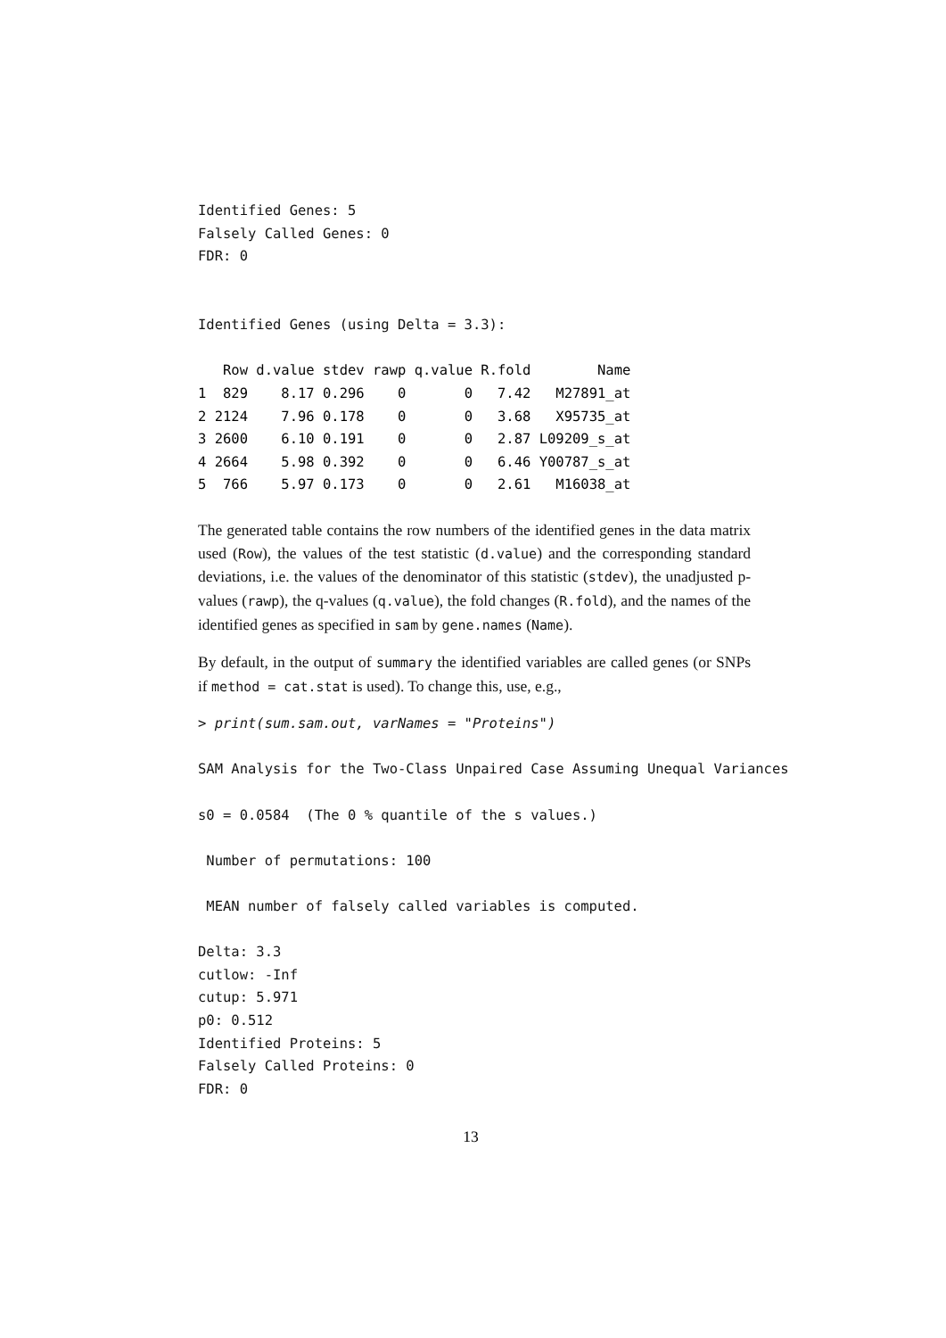Identified Genes: 5
Falsely Called Genes: 0
FDR: 0


Identified Genes (using Delta = 3.3):
| | Row | d.value | stdev | rawp | q.value | R.fold | Name |
| --- | --- | --- | --- | --- | --- | --- | --- |
| 1 | 829 | 8.17 | 0.296 | 0 | 0 | 7.42 | M27891_at |
| 2 | 2124 | 7.96 | 0.178 | 0 | 0 | 3.68 | X95735_at |
| 3 | 2600 | 6.10 | 0.191 | 0 | 0 | 2.87 | L09209_s_at |
| 4 | 2664 | 5.98 | 0.392 | 0 | 0 | 6.46 | Y00787_s_at |
| 5 | 766 | 5.97 | 0.173 | 0 | 0 | 2.61 | M16038_at |
The generated table contains the row numbers of the identified genes in the data matrix used (Row), the values of the test statistic (d.value) and the corresponding standard deviations, i.e. the values of the denominator of this statistic (stdev), the unadjusted p-values (rawp), the q-values (q.value), the fold changes (R.fold), and the names of the identified genes as specified in sam by gene.names (Name).
By default, in the output of summary the identified variables are called genes (or SNPs if method = cat.stat is used). To change this, use, e.g.,
> print(sum.sam.out, varNames = "Proteins")

SAM Analysis for the Two-Class Unpaired Case Assuming Unequal Variances

s0 = 0.0584  (The 0 % quantile of the s values.)

 Number of permutations: 100

 MEAN number of falsely called variables is computed.

Delta: 3.3
cutlow: -Inf
cutup: 5.971
p0: 0.512
Identified Proteins: 5
Falsely Called Proteins: 0
FDR: 0
13